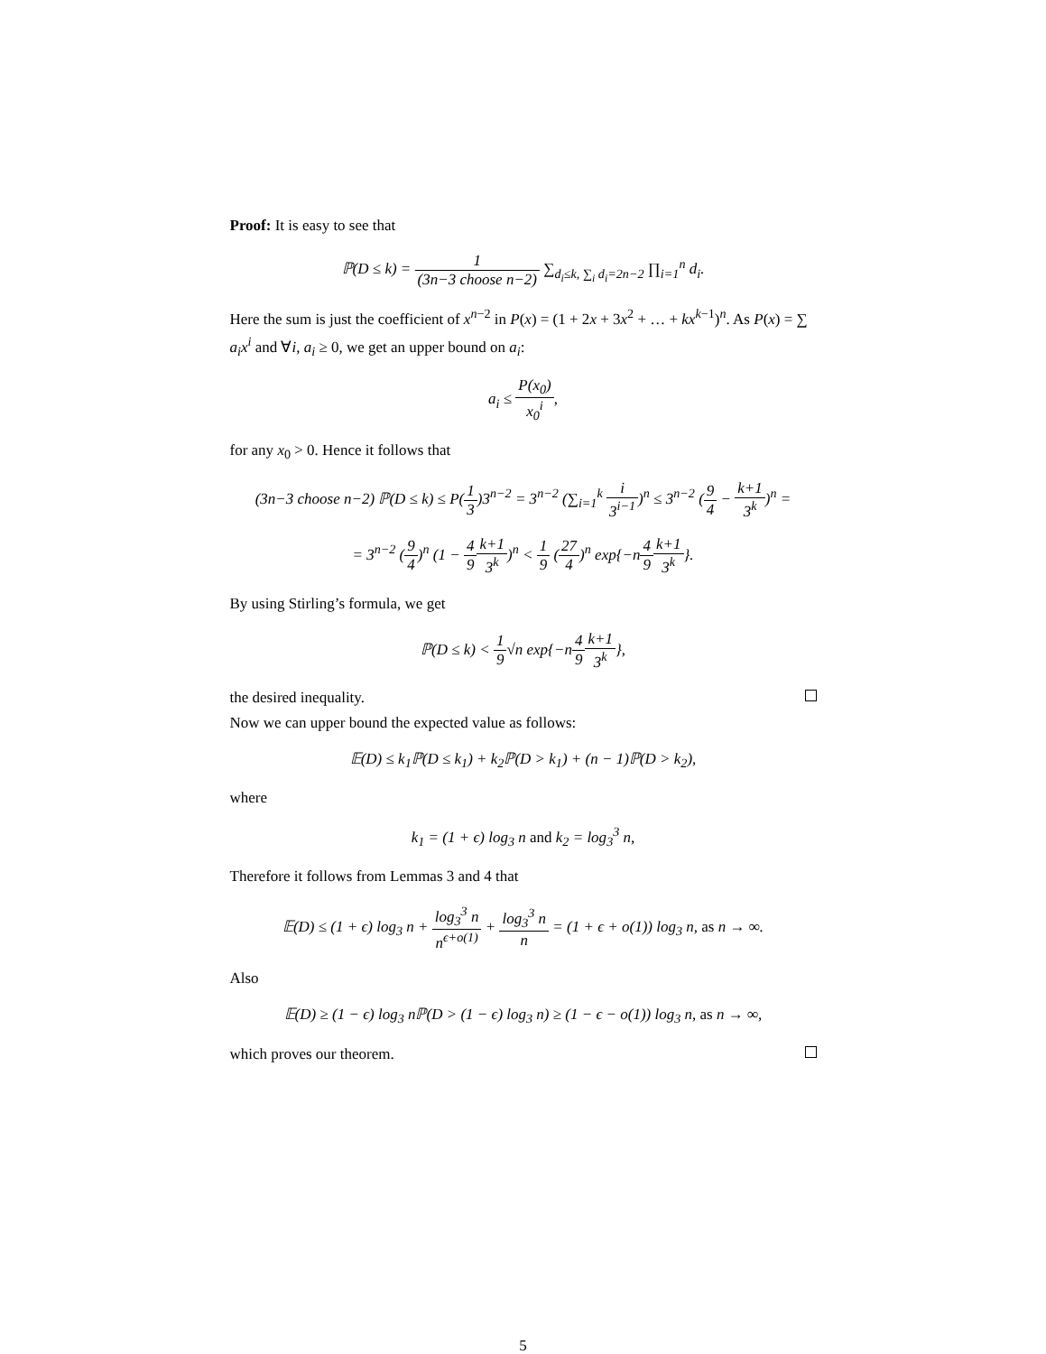Proof: It is easy to see that
ℙ(D ≤ k) = 1 (3n−3 choose n−2) ∑<sub>d<sub>i</sub>≤k, ∑<sub>i</sub> d<sub>i</sub>=2n−2</sub> ∏<sub>i=1</sub><sup>n</sup> d<sub>i</sub>.
Here the sum is just the coefficient of x<sup>n−2</sup> in P(x) = (1 + 2x + 3x<sup>2</sup> + … + kx<sup>k−1</sup>)<sup>n</sup>. As P(x) = ∑ a<sub>i</sub>x<sup>i</sup> and ∀i, a<sub>i</sub> ≥ 0, we get an upper bound on a<sub>i</sub>:
a<sub>i</sub> ≤ P(x<sub>0</sub>) x<sub>0</sub><sup>i</sup>,
for any x<sub>0</sub> > 0. Hence it follows that
(3n−3 choose n−2) ℙ(D ≤ k) ≤ P(1 3)3<sup>n−2</sup> = 3<sup>n−2</sup> (∑<sub>i=1</sub><sup>k</sup> i 3<sup>i−1</sup>)<sup>n</sup> ≤ 3<sup>n−2</sup> (9 4 − k+1 3<sup>k</sup>)<sup>n</sup> =
= 3<sup>n−2</sup> (9 4)<sup>n</sup> (1 − 4 9 k+1 3<sup>k</sup>)<sup>n</sup> < 1 9 (27 4)<sup>n</sup> exp{−n4 9 k+1 3<sup>k</sup>}.
By using Stirling’s formula, we get
ℙ(D ≤ k) < 1 9√n exp{−n4 9 k+1 3<sup>k</sup>},
the desired inequality.
Now we can upper bound the expected value as follows:
𝔼(D) ≤ k<sub>1</sub>ℙ(D ≤ k<sub>1</sub>) + k<sub>2</sub>ℙ(D > k<sub>1</sub>) + (n − 1)ℙ(D > k<sub>2</sub>),
where
k<sub>1</sub> = (1 + ϵ) log<sub>3</sub> n and k<sub>2</sub> = log<sub>3</sub><sup>3</sup> n,
Therefore it follows from Lemmas 3 and 4 that
𝔼(D) ≤ (1 + ϵ) log<sub>3</sub> n + log<sub>3</sub><sup>3</sup> n n<sup>ϵ+o(1)</sup> + log<sub>3</sub><sup>3</sup> n n = (1 + ϵ + o(1)) log<sub>3</sub> n, as n → ∞.
Also
𝔼(D) ≥ (1 − ϵ) log<sub>3</sub> nℙ(D > (1 − ϵ) log<sub>3</sub> n) ≥ (1 − ϵ − o(1)) log<sub>3</sub> n, as n → ∞,
which proves our theorem.
5